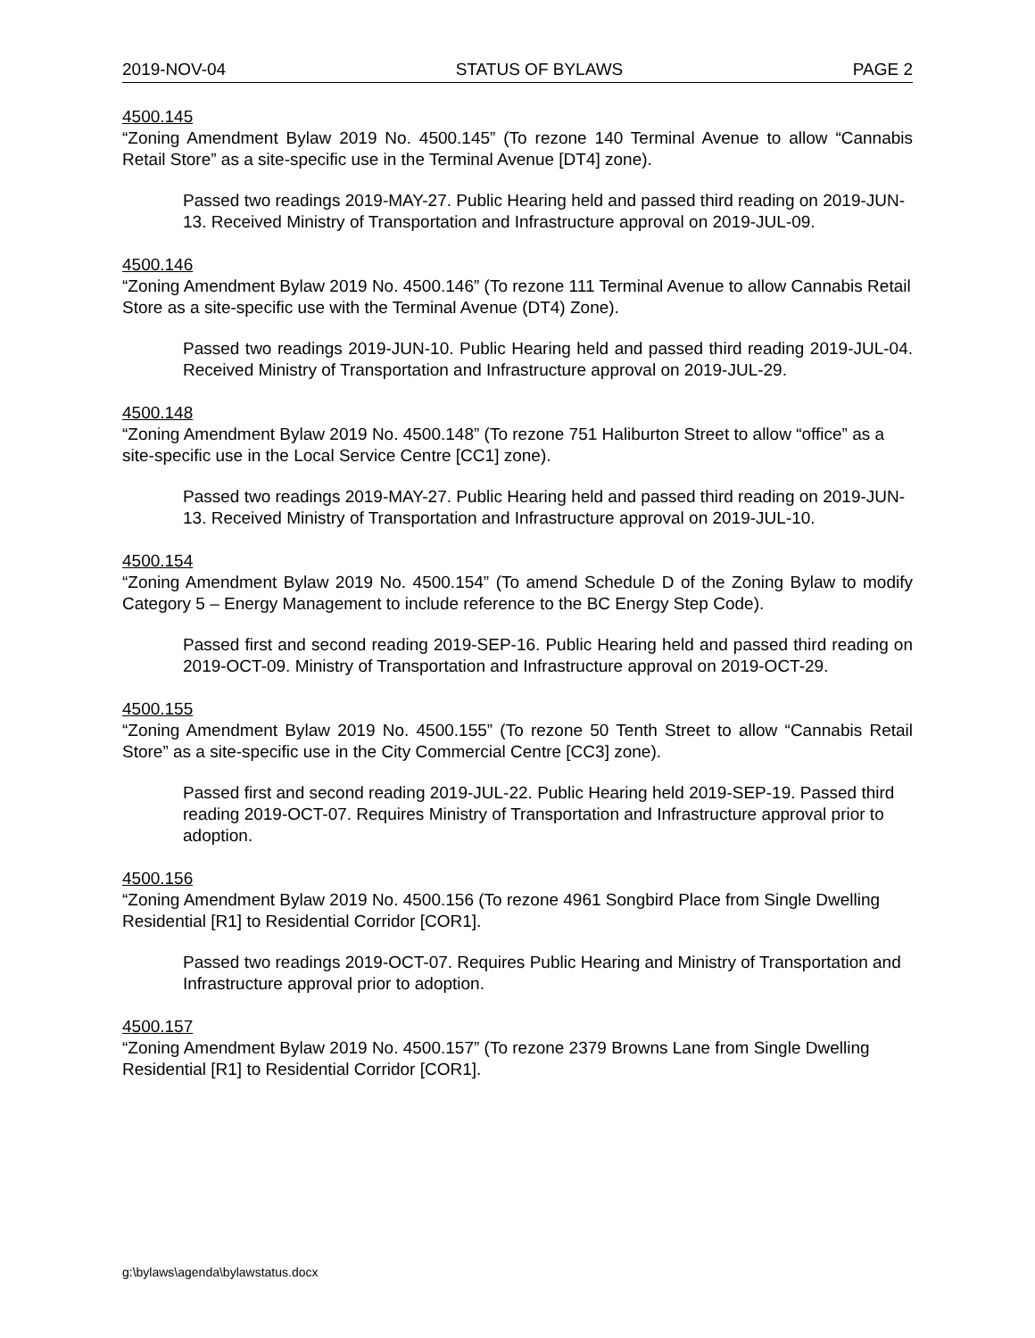2019-NOV-04 STATUS OF BYLAWS PAGE 2
4500.145
“Zoning Amendment Bylaw 2019 No. 4500.145” (To rezone 140 Terminal Avenue to allow “Cannabis Retail Store” as a site-specific use in the Terminal Avenue [DT4] zone).
Passed two readings 2019-MAY-27. Public Hearing held and passed third reading on 2019-JUN-13. Received Ministry of Transportation and Infrastructure approval on 2019-JUL-09.
4500.146
“Zoning Amendment Bylaw 2019 No. 4500.146” (To rezone 111 Terminal Avenue to allow Cannabis Retail Store as a site-specific use with the Terminal Avenue (DT4) Zone).
Passed two readings 2019-JUN-10. Public Hearing held and passed third reading 2019-JUL-04. Received Ministry of Transportation and Infrastructure approval on 2019-JUL-29.
4500.148
“Zoning Amendment Bylaw 2019 No. 4500.148” (To rezone 751 Haliburton Street to allow “office” as a site-specific use in the Local Service Centre [CC1] zone).
Passed two readings 2019-MAY-27. Public Hearing held and passed third reading on 2019-JUN-13. Received Ministry of Transportation and Infrastructure approval on 2019-JUL-10.
4500.154
“Zoning Amendment Bylaw 2019 No. 4500.154” (To amend Schedule D of the Zoning Bylaw to modify Category 5 – Energy Management to include reference to the BC Energy Step Code).
Passed first and second reading 2019-SEP-16. Public Hearing held and passed third reading on 2019-OCT-09. Ministry of Transportation and Infrastructure approval on 2019-OCT-29.
4500.155
“Zoning Amendment Bylaw 2019 No. 4500.155” (To rezone 50 Tenth Street to allow “Cannabis Retail Store” as a site-specific use in the City Commercial Centre [CC3] zone).
Passed first and second reading 2019-JUL-22. Public Hearing held 2019-SEP-19. Passed third reading 2019-OCT-07. Requires Ministry of Transportation and Infrastructure approval prior to adoption.
4500.156
“Zoning Amendment Bylaw 2019 No. 4500.156 (To rezone 4961 Songbird Place from Single Dwelling Residential [R1] to Residential Corridor [COR1].
Passed two readings 2019-OCT-07. Requires Public Hearing and Ministry of Transportation and Infrastructure approval prior to adoption.
4500.157
“Zoning Amendment Bylaw 2019 No. 4500.157” (To rezone 2379 Browns Lane from Single Dwelling Residential [R1] to Residential Corridor [COR1].
g:\bylaws\agenda\bylawstatus.docx